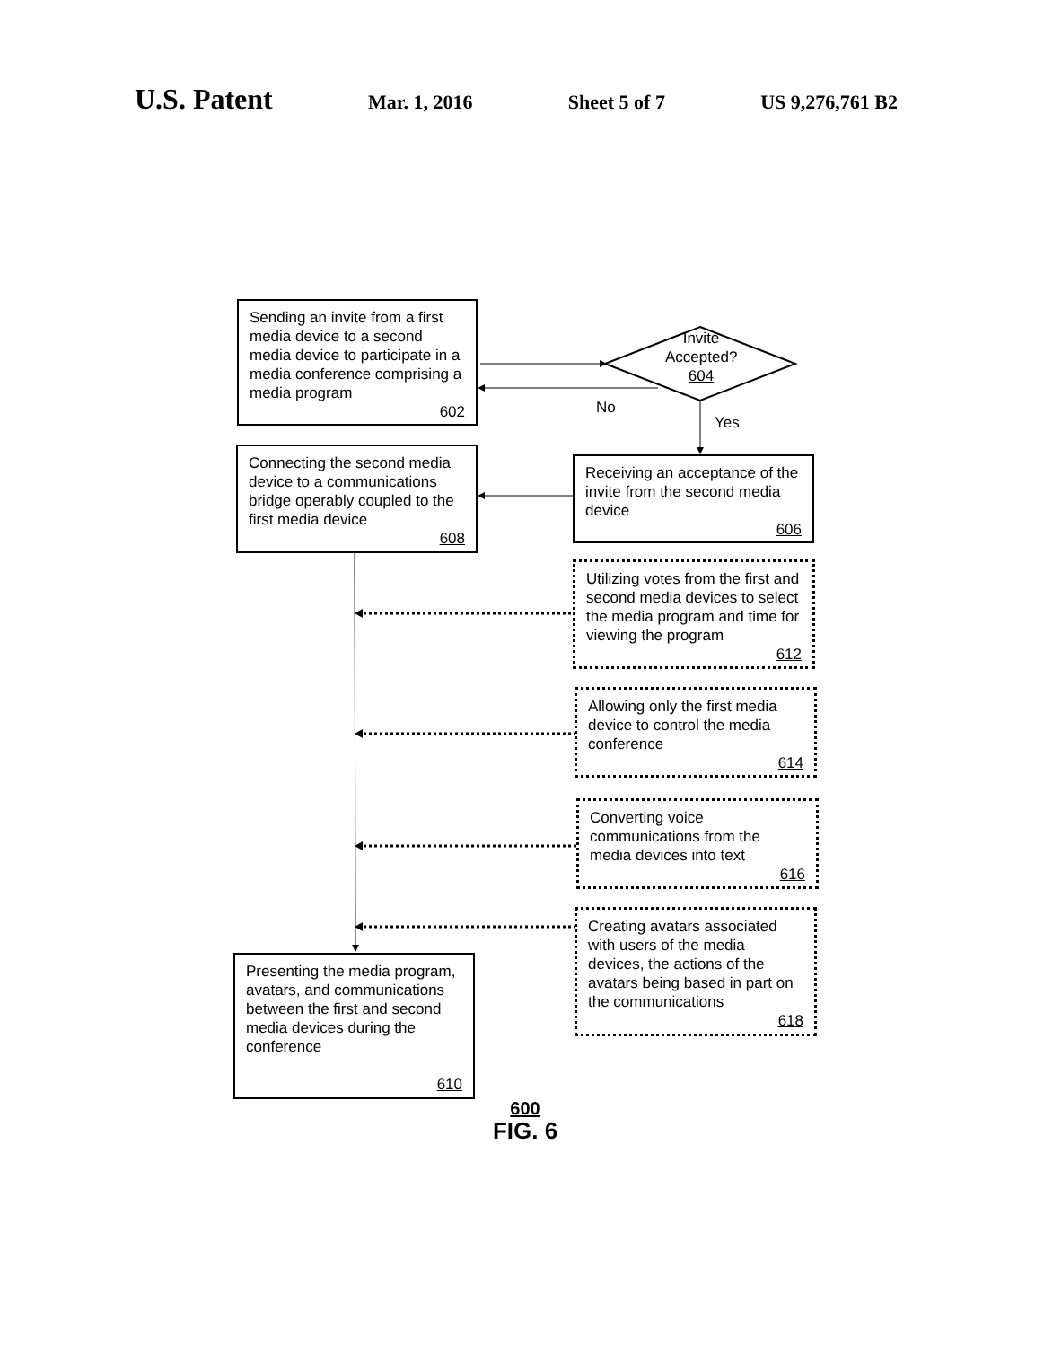U.S. Patent Mar. 1, 2016 Sheet 5 of 7 US 9,276,761 B2
Sending an invite from a first media device to a second media device to participate in a media conference comprising a media program
602
Invite Accepted? 604
No
Yes
Connecting the second media device to a communications bridge operably coupled to the first media device
608
Receiving an acceptance of the invite from the second media device
606
Utilizing votes from the first and second media devices to select the media program and time for viewing the program
612
Allowing only the first media device to control the media conference
614
Converting voice communications from the media devices into text
616
Creating avatars associated with users of the media devices, the actions of the avatars being based in part on the communications
618
Presenting the media program, avatars, and communications between the first and second media devices during the conference
610
600
FIG. 6